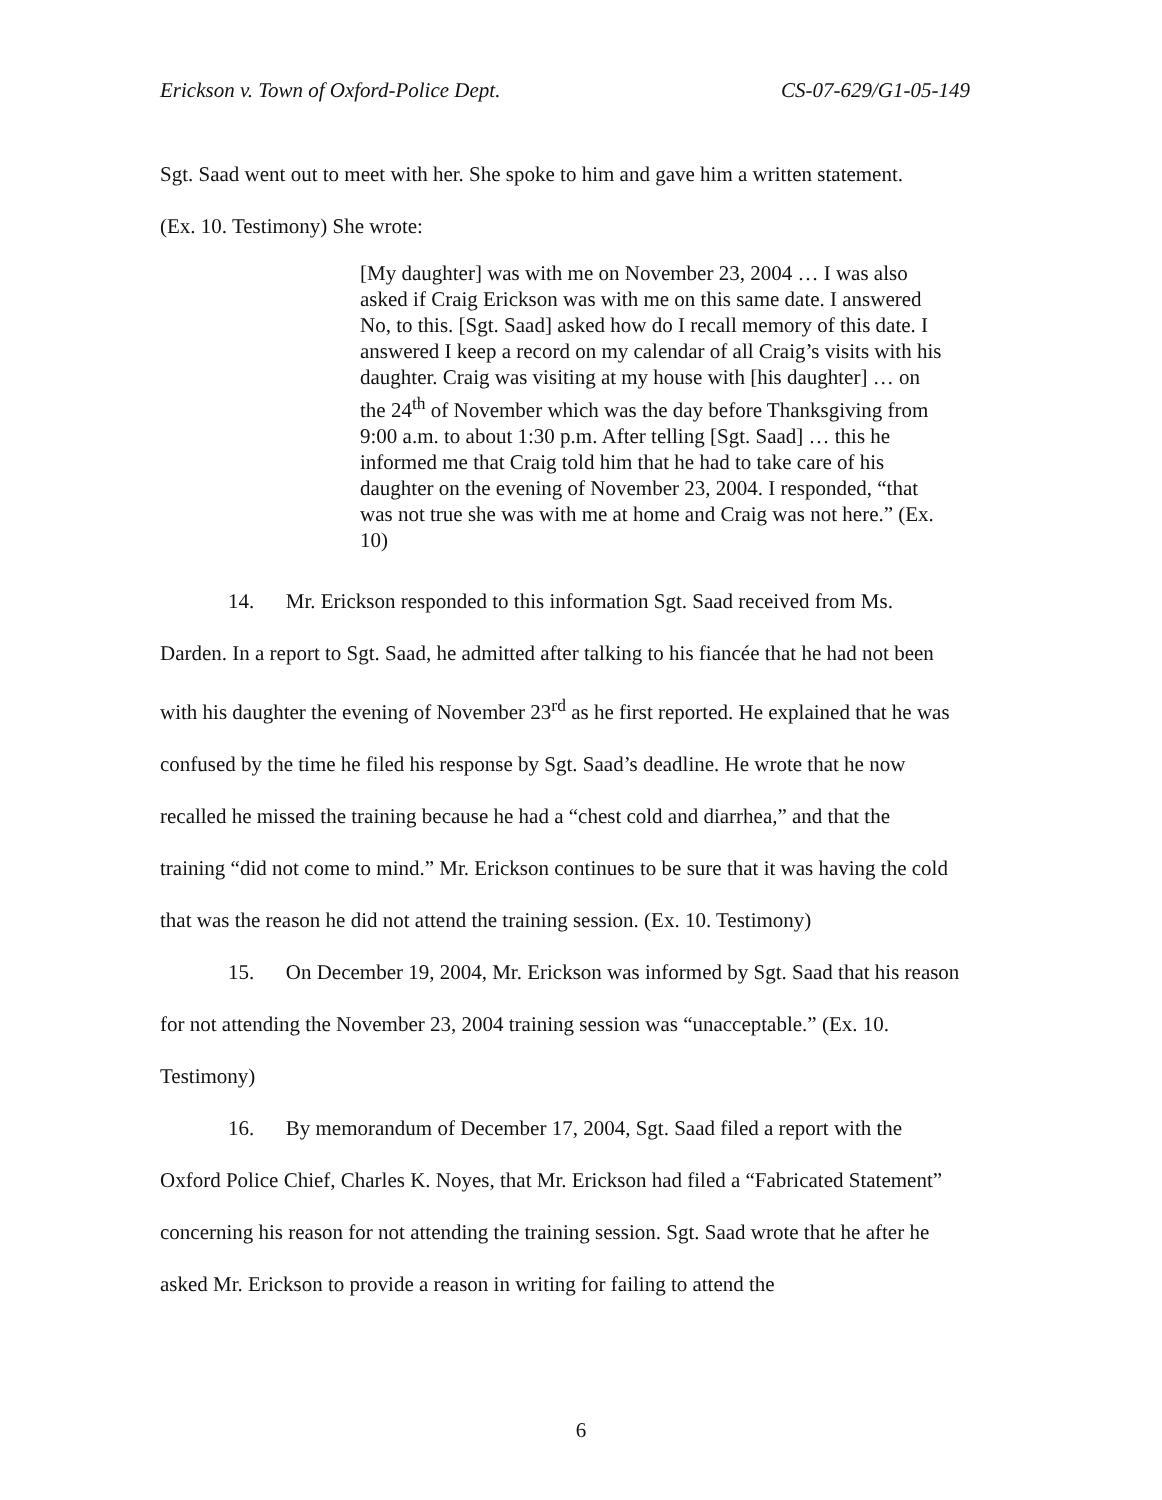Erickson v. Town of Oxford-Police Dept. CS-07-629/G1-05-149
Sgt. Saad went out to meet with her. She spoke to him and gave him a written statement.
(Ex. 10. Testimony) She wrote:
[My daughter] was with me on November 23, 2004 … I was also asked if Craig Erickson was with me on this same date. I answered No, to this. [Sgt. Saad] asked how do I recall memory of this date. I answered I keep a record on my calendar of all Craig’s visits with his daughter. Craig was visiting at my house with [his daughter] … on the 24<sup>th</sup> of November which was the day before Thanksgiving from 9:00 a.m. to about 1:30 p.m. After telling [Sgt. Saad] … this he informed me that Craig told him that he had to take care of his daughter on the evening of November 23, 2004. I responded, “that was not true she was with me at home and Craig was not here.” (Ex. 10)
14. Mr. Erickson responded to this information Sgt. Saad received from Ms. Darden. In a report to Sgt. Saad, he admitted after talking to his fiancée that he had not been with his daughter the evening of November 23<sup>rd</sup> as he first reported. He explained that he was confused by the time he filed his response by Sgt. Saad’s deadline. He wrote that he now recalled he missed the training because he had a “chest cold and diarrhea,” and that the training “did not come to mind.” Mr. Erickson continues to be sure that it was having the cold that was the reason he did not attend the training session. (Ex. 10. Testimony)
15. On December 19, 2004, Mr. Erickson was informed by Sgt. Saad that his reason for not attending the November 23, 2004 training session was “unacceptable.” (Ex. 10. Testimony)
16. By memorandum of December 17, 2004, Sgt. Saad filed a report with the Oxford Police Chief, Charles K. Noyes, that Mr. Erickson had filed a “Fabricated Statement” concerning his reason for not attending the training session. Sgt. Saad wrote that he after he asked Mr. Erickson to provide a reason in writing for failing to attend the
6